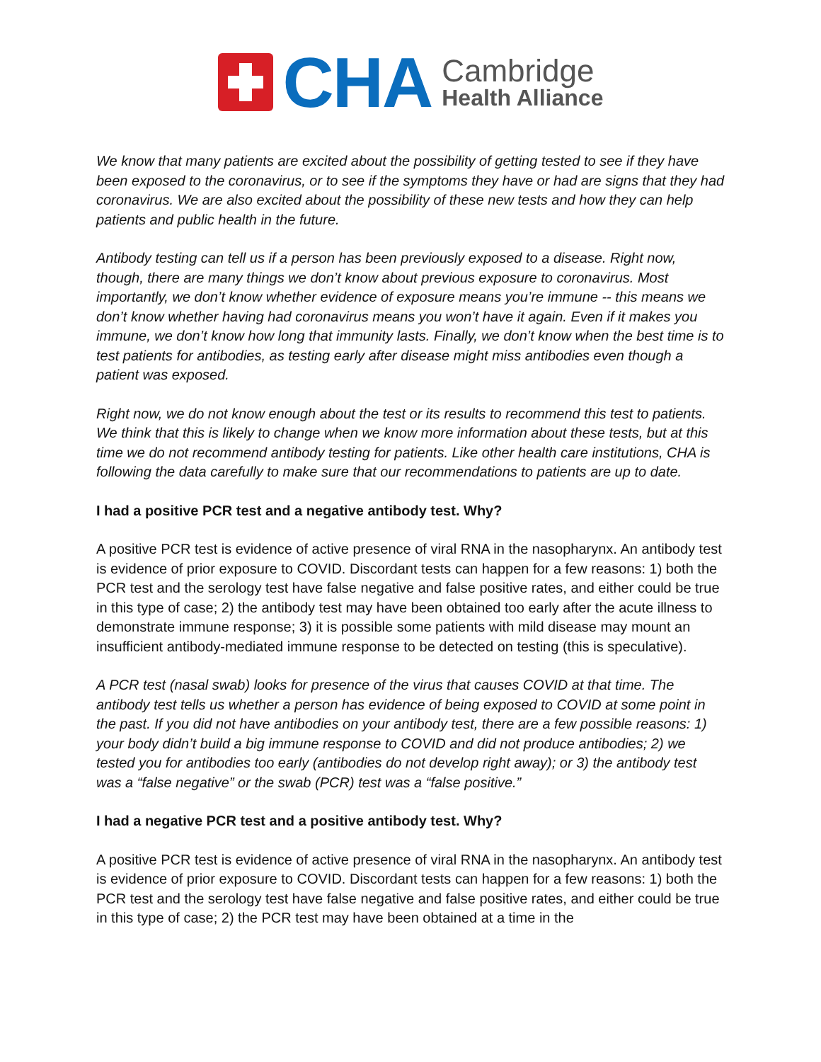CHA
Cambridge
Health Alliance
We know that many patients are excited about the possibility of getting tested to see if they have been exposed to the coronavirus, or to see if the symptoms they have or had are signs that they had coronavirus. We are also excited about the possibility of these new tests and how they can help patients and public health in the future.
Antibody testing can tell us if a person has been previously exposed to a disease. Right now, though, there are many things we don’t know about previous exposure to coronavirus. Most importantly, we don’t know whether evidence of exposure means you’re immune -- this means we don’t know whether having had coronavirus means you won’t have it again. Even if it makes you immune, we don’t know how long that immunity lasts. Finally, we don’t know when the best time is to test patients for antibodies, as testing early after disease might miss antibodies even though a patient was exposed.
Right now, we do not know enough about the test or its results to recommend this test to patients. We think that this is likely to change when we know more information about these tests, but at this time we do not recommend antibody testing for patients. Like other health care institutions, CHA is following the data carefully to make sure that our recommendations to patients are up to date.
I had a positive PCR test and a negative antibody test. Why?
A positive PCR test is evidence of active presence of viral RNA in the nasopharynx. An antibody test is evidence of prior exposure to COVID. Discordant tests can happen for a few reasons: 1) both the PCR test and the serology test have false negative and false positive rates, and either could be true in this type of case; 2) the antibody test may have been obtained too early after the acute illness to demonstrate immune response; 3) it is possible some patients with mild disease may mount an insufficient antibody-mediated immune response to be detected on testing (this is speculative).
A PCR test (nasal swab) looks for presence of the virus that causes COVID at that time. The antibody test tells us whether a person has evidence of being exposed to COVID at some point in the past. If you did not have antibodies on your antibody test, there are a few possible reasons: 1) your body didn’t build a big immune response to COVID and did not produce antibodies; 2) we tested you for antibodies too early (antibodies do not develop right away); or 3) the antibody test was a “false negative” or the swab (PCR) test was a “false positive.”
I had a negative PCR test and a positive antibody test. Why?
A positive PCR test is evidence of active presence of viral RNA in the nasopharynx. An antibody test is evidence of prior exposure to COVID. Discordant tests can happen for a few reasons: 1) both the PCR test and the serology test have false negative and false positive rates, and either could be true in this type of case; 2) the PCR test may have been obtained at a time in the